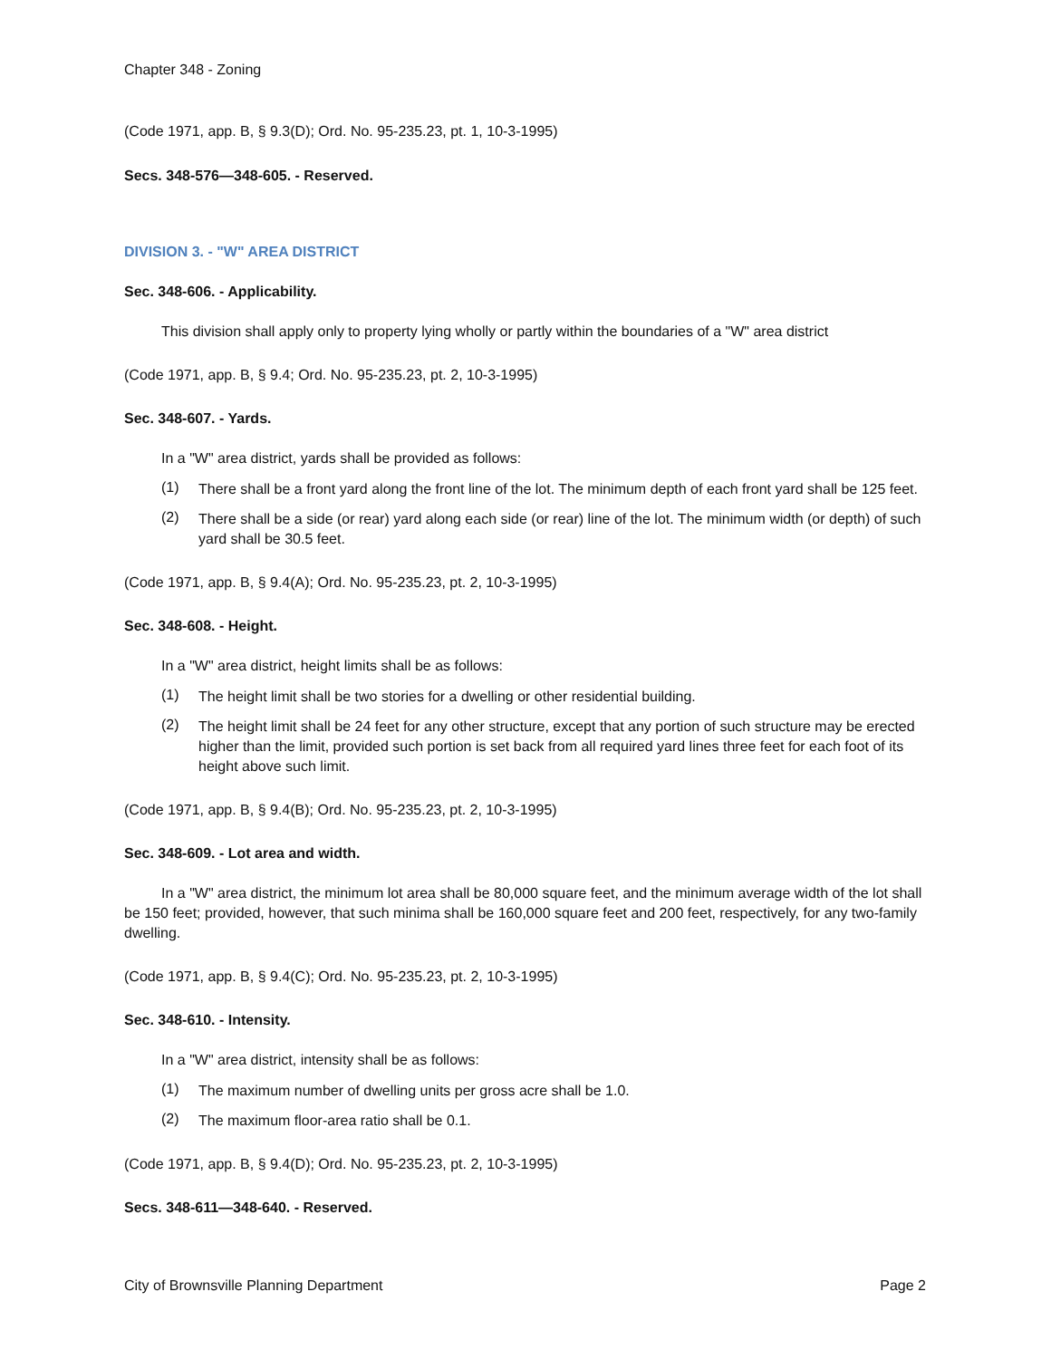Chapter 348 - Zoning
(Code 1971, app. B, § 9.3(D); Ord. No. 95-235.23, pt. 1, 10-3-1995)
Secs. 348-576—348-605. - Reserved.
DIVISION 3. - "W" AREA DISTRICT
Sec. 348-606. - Applicability.
This division shall apply only to property lying wholly or partly within the boundaries of a "W" area district
(Code 1971, app. B, § 9.4; Ord. No. 95-235.23, pt. 2, 10-3-1995)
Sec. 348-607. - Yards.
In a "W" area district, yards shall be provided as follows:
(1)
There shall be a front yard along the front line of the lot. The minimum depth of each front yard shall be 125 feet.
(2)
There shall be a side (or rear) yard along each side (or rear) line of the lot. The minimum width (or depth) of such yard shall be 30.5 feet.
(Code 1971, app. B, § 9.4(A); Ord. No. 95-235.23, pt. 2, 10-3-1995)
Sec. 348-608. - Height.
In a "W" area district, height limits shall be as follows:
(1)
The height limit shall be two stories for a dwelling or other residential building.
(2)
The height limit shall be 24 feet for any other structure, except that any portion of such structure may be erected higher than the limit, provided such portion is set back from all required yard lines three feet for each foot of its height above such limit.
(Code 1971, app. B, § 9.4(B); Ord. No. 95-235.23, pt. 2, 10-3-1995)
Sec. 348-609. - Lot area and width.
In a "W" area district, the minimum lot area shall be 80,000 square feet, and the minimum average width of the lot shall be 150 feet; provided, however, that such minima shall be 160,000 square feet and 200 feet, respectively, for any two-family dwelling.
(Code 1971, app. B, § 9.4(C); Ord. No. 95-235.23, pt. 2, 10-3-1995)
Sec. 348-610. - Intensity.
In a "W" area district, intensity shall be as follows:
(1)
The maximum number of dwelling units per gross acre shall be 1.0.
(2)
The maximum floor-area ratio shall be 0.1.
(Code 1971, app. B, § 9.4(D); Ord. No. 95-235.23, pt. 2, 10-3-1995)
Secs. 348-611—348-640. - Reserved.
City of Brownsville Planning Department Page 2